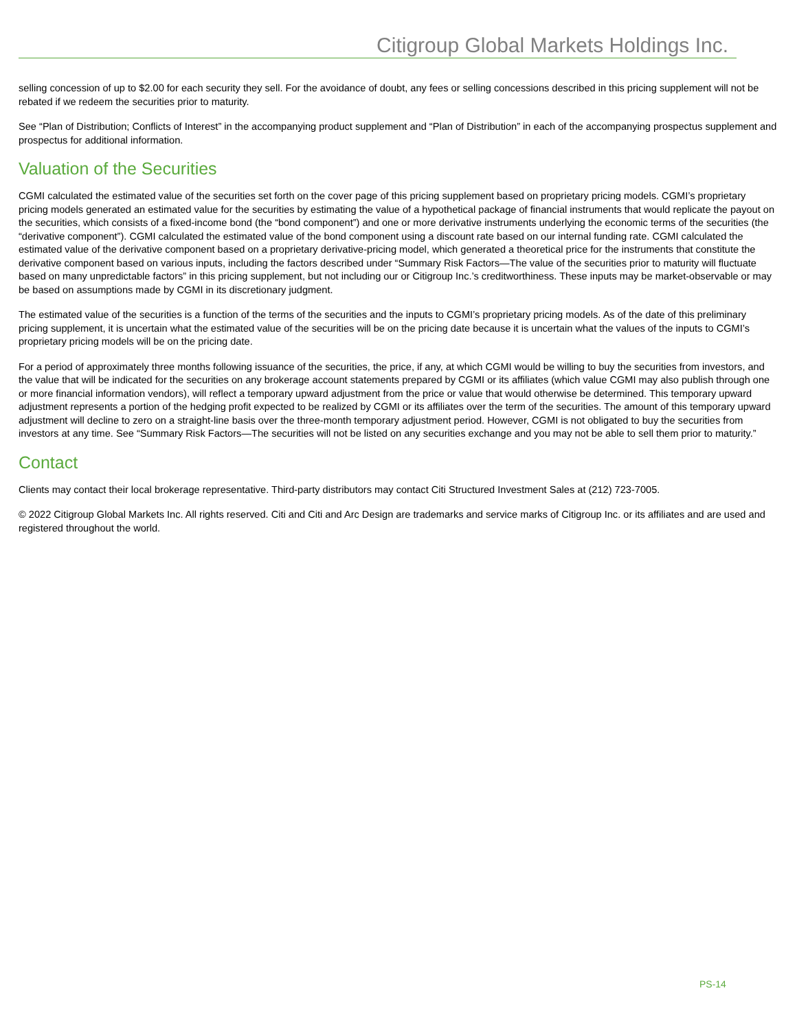Citigroup Global Markets Holdings Inc.
selling concession of up to $2.00 for each security they sell. For the avoidance of doubt, any fees or selling concessions described in this pricing supplement will not be rebated if we redeem the securities prior to maturity.
See “Plan of Distribution; Conflicts of Interest” in the accompanying product supplement and “Plan of Distribution” in each of the accompanying prospectus supplement and prospectus for additional information.
Valuation of the Securities
CGMI calculated the estimated value of the securities set forth on the cover page of this pricing supplement based on proprietary pricing models. CGMI’s proprietary pricing models generated an estimated value for the securities by estimating the value of a hypothetical package of financial instruments that would replicate the payout on the securities, which consists of a fixed-income bond (the “bond component”) and one or more derivative instruments underlying the economic terms of the securities (the “derivative component”). CGMI calculated the estimated value of the bond component using a discount rate based on our internal funding rate. CGMI calculated the estimated value of the derivative component based on a proprietary derivative-pricing model, which generated a theoretical price for the instruments that constitute the derivative component based on various inputs, including the factors described under “Summary Risk Factors—The value of the securities prior to maturity will fluctuate based on many unpredictable factors” in this pricing supplement, but not including our or Citigroup Inc.’s creditworthiness. These inputs may be market-observable or may be based on assumptions made by CGMI in its discretionary judgment.
The estimated value of the securities is a function of the terms of the securities and the inputs to CGMI’s proprietary pricing models. As of the date of this preliminary pricing supplement, it is uncertain what the estimated value of the securities will be on the pricing date because it is uncertain what the values of the inputs to CGMI’s proprietary pricing models will be on the pricing date.
For a period of approximately three months following issuance of the securities, the price, if any, at which CGMI would be willing to buy the securities from investors, and the value that will be indicated for the securities on any brokerage account statements prepared by CGMI or its affiliates (which value CGMI may also publish through one or more financial information vendors), will reflect a temporary upward adjustment from the price or value that would otherwise be determined. This temporary upward adjustment represents a portion of the hedging profit expected to be realized by CGMI or its affiliates over the term of the securities. The amount of this temporary upward adjustment will decline to zero on a straight-line basis over the three-month temporary adjustment period. However, CGMI is not obligated to buy the securities from investors at any time. See “Summary Risk Factors—The securities will not be listed on any securities exchange and you may not be able to sell them prior to maturity.”
Contact
Clients may contact their local brokerage representative. Third-party distributors may contact Citi Structured Investment Sales at (212) 723-7005.
© 2022 Citigroup Global Markets Inc. All rights reserved. Citi and Citi and Arc Design are trademarks and service marks of Citigroup Inc. or its affiliates and are used and registered throughout the world.
PS-14